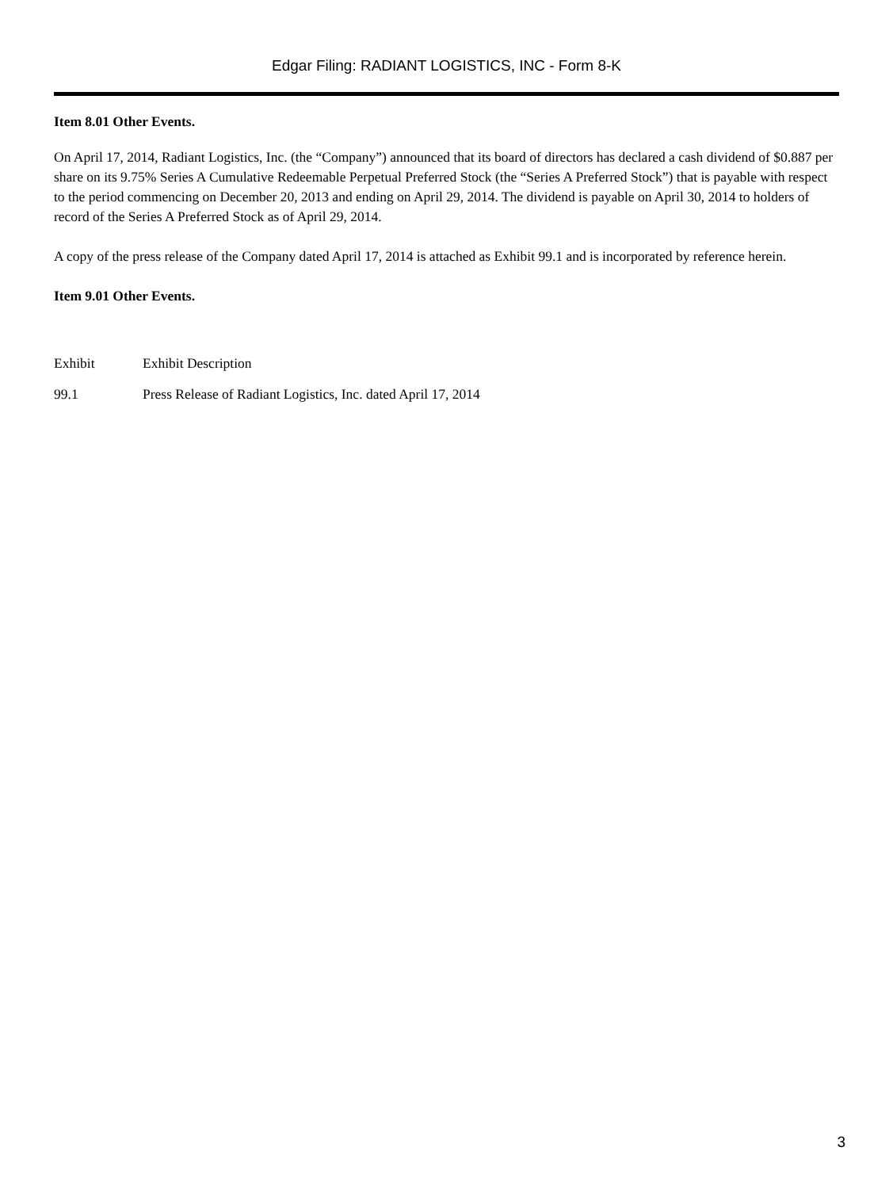Edgar Filing: RADIANT LOGISTICS, INC - Form 8-K
Item 8.01 Other Events.
On April 17, 2014, Radiant Logistics, Inc. (the “Company”) announced that its board of directors has declared a cash dividend of $0.887 per share on its 9.75% Series A Cumulative Redeemable Perpetual Preferred Stock (the “Series A Preferred Stock”) that is payable with respect to the period commencing on December 20, 2013 and ending on April 29, 2014. The dividend is payable on April 30, 2014 to holders of record of the Series A Preferred Stock as of April 29, 2014.
A copy of the press release of the Company dated April 17, 2014 is attached as Exhibit 99.1 and is incorporated by reference herein.
Item 9.01 Other Events.
| Exhibit | Exhibit Description |
| 99.1 | Press Release of Radiant Logistics, Inc. dated April 17, 2014 |
3